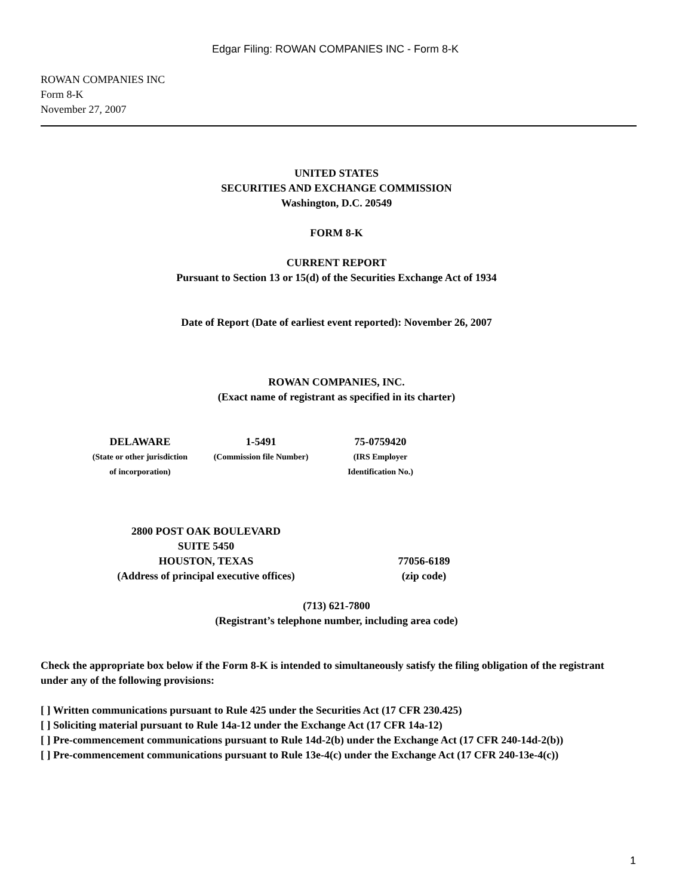Edgar Filing: ROWAN COMPANIES INC - Form 8-K
ROWAN COMPANIES INC
Form 8-K
November 27, 2007
UNITED STATES
SECURITIES AND EXCHANGE COMMISSION
Washington, D.C. 20549
FORM 8-K
CURRENT REPORT
Pursuant to Section 13 or 15(d) of the Securities Exchange Act of 1934
Date of Report (Date of earliest event reported): November 26, 2007
ROWAN COMPANIES, INC.
(Exact name of registrant as specified in its charter)
| DELAWARE | 1-5491 | 75-0759420 |
| (State or other jurisdiction of incorporation) | (Commission file Number) | (IRS Employer Identification No.) |
| 2800 POST OAK BOULEVARD SUITE 5450 HOUSTON, TEXAS | | 77056-6189 |
| (Address of principal executive offices) | | (zip code) |
(713) 621-7800
(Registrant’s telephone number, including area code)
Check the appropriate box below if the Form 8-K is intended to simultaneously satisfy the filing obligation of the registrant under any of the following provisions:
[ ] Written communications pursuant to Rule 425 under the Securities Act (17 CFR 230.425)
[ ] Soliciting material pursuant to Rule 14a-12 under the Exchange Act (17 CFR 14a-12)
[ ] Pre-commencement communications pursuant to Rule 14d-2(b) under the Exchange Act (17 CFR 240-14d-2(b))
[ ] Pre-commencement communications pursuant to Rule 13e-4(c) under the Exchange Act (17 CFR 240-13e-4(c))
1